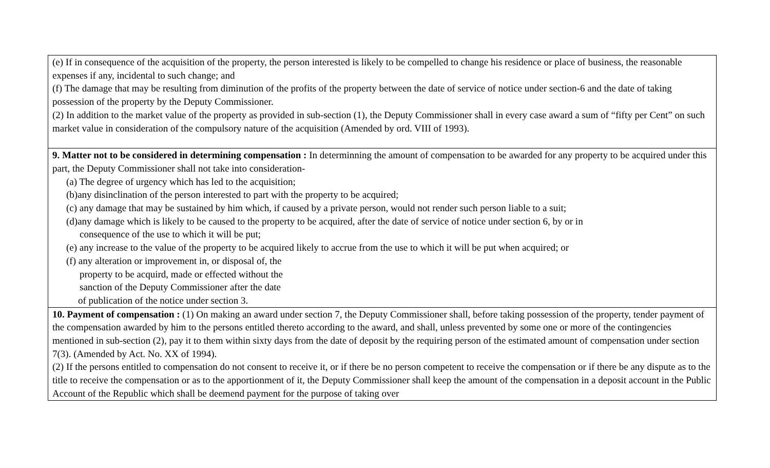| (e) If in consequence of the acquisition of the property, the person interested is likely to be compelled to change his residence or place of business, the reasonable expenses if any, incidental to such change; and (f) The damage that may be resulting from diminution of the profits of the property between the date of service of notice under section-6 and the date of taking possession of the property by the Deputy Commissioner. (2) In addition to the market value of the property as provided in sub-section (1), the Deputy Commissioner shall in every case award a sum of “fifty per Cent” on such market value in consideration of the compulsory nature of the acquisition (Amended by ord. VIII of 1993). |
| 9. Matter not to be considered in determining compensation : In determinning the amount of compensation to be awarded for any property to be acquired under this part, the Deputy Commissioner shall not take into consideration- (a) The degree of urgency which has led to the acquisition; (b)any disinclination of the person interested to part with the property to be acquired; (c) any damage that may be sustained by him which, if caused by a private person, would not render such person liable to a suit; (d)any damage which is likely to be caused to the property to be acquired, after the date of service of notice under section 6, by or in consequence of the use to which it will be put; (e) any increase to the value of the property to be acquired likely to accrue from the use to which it will be put when acquired; or (f) any alteration or improvement in, or disposal of, the property to be acquird, made or effected without the sanction of the Deputy Commissioner after the date of publication of the notice under section 3. |
| 10. Payment of compensation : (1) On making an award under section 7, the Deputy Commissioner shall, before taking possession of the property, tender payment of the compensation awarded by him to the persons entitled thereto according to the award, and shall, unless prevented by some one or more of the contingencies mentioned in sub-section (2), pay it to them within sixty days from the date of deposit by the requiring person of the estimated amount of compensation under section 7(3). (Amended by Act. No. XX of 1994). (2) If the persons entitled to compensation do not consent to receive it, or if there be no person competent to receive the compensation or if there be any dispute as to the title to receive the compensation or as to the apportionment of it, the Deputy Commissioner shall keep the amount of the compensation in a deposit account in the Public Account of the Republic which shall be deemend payment for the purpose of taking over |